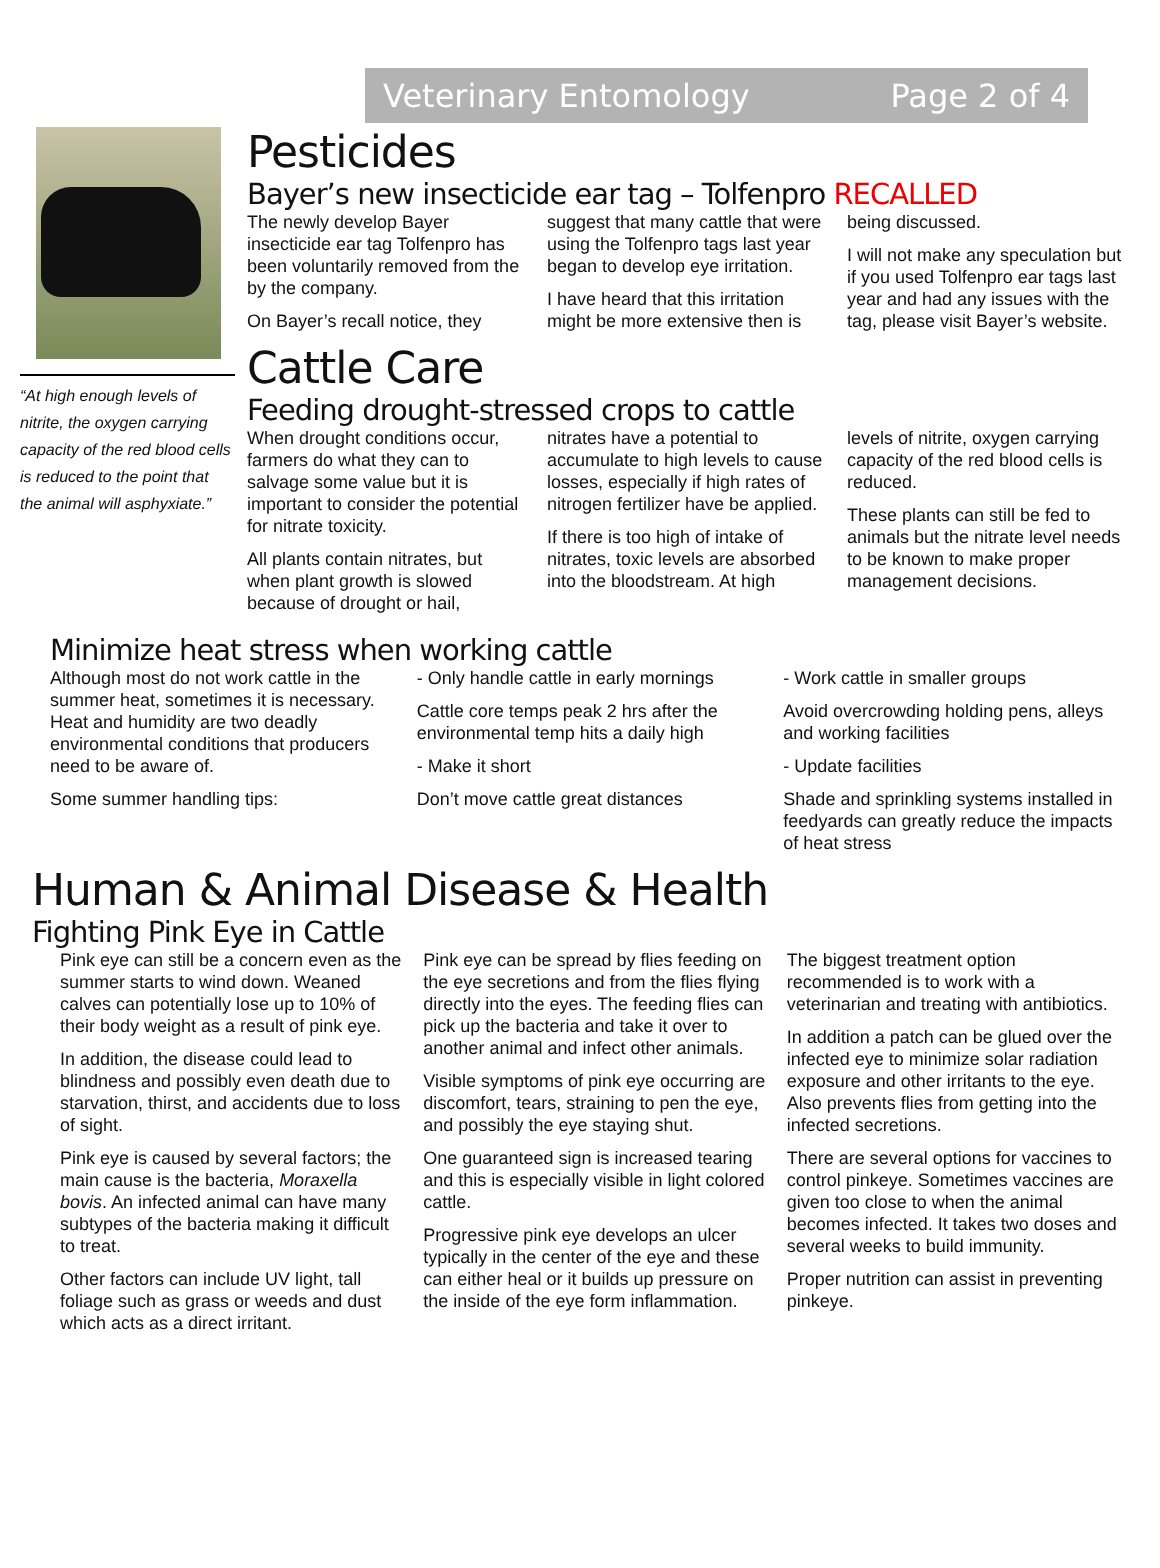Veterinary Entomology Page 2 of 4
“At high enough levels of nitrite, the oxygen carrying capacity of the red blood cells is reduced to the point that the animal will asphyxiate.”
Pesticides
Bayer’s new insecticide ear tag – Tolfenpro RECALLED
The newly develop Bayer insecticide ear tag Tolfenpro has been voluntarily removed from the by the company.
On Bayer’s recall notice, they
suggest that many cattle that were using the Tolfenpro tags last year began to develop eye irritation.
I have heard that this irritation might be more extensive then is
being discussed.
I will not make any speculation but if you used Tolfenpro ear tags last year and had any issues with the tag, please visit Bayer’s website.
Cattle Care
Feeding drought-stressed crops to cattle
When drought conditions occur, farmers do what they can to salvage some value but it is important to consider the potential for nitrate toxicity.
All plants contain nitrates, but when plant growth is slowed because of drought or hail,
nitrates have a potential to accumulate to high levels to cause losses, especially if high rates of nitrogen fertilizer have be applied.
If there is too high of intake of nitrates, toxic levels are absorbed into the bloodstream. At high
levels of nitrite, oxygen carrying capacity of the red blood cells is reduced.
These plants can still be fed to animals but the nitrate level needs to be known to make proper management decisions.
Minimize heat stress when working cattle
Although most do not work cattle in the summer heat, sometimes it is necessary. Heat and humidity are two deadly environmental conditions that producers need to be aware of.
Some summer handling tips:
- Only handle cattle in early mornings
Cattle core temps peak 2 hrs after the environmental temp hits a daily high
- Make it short
Don’t move cattle great distances
- Work cattle in smaller groups
Avoid overcrowding holding pens, alleys and working facilities
- Update facilities
Shade and sprinkling systems installed in feedyards can greatly reduce the impacts of heat stress
Human & Animal Disease & Health
Fighting Pink Eye in Cattle
Pink eye can still be a concern even as the summer starts to wind down. Weaned calves can potentially lose up to 10% of their body weight as a result of pink eye.
In addition, the disease could lead to blindness and possibly even death due to starvation, thirst, and accidents due to loss of sight.
Pink eye is caused by several factors; the main cause is the bacteria, Moraxella bovis. An infected animal can have many subtypes of the bacteria making it difficult to treat.
Other factors can include UV light, tall foliage such as grass or weeds and dust which acts as a direct irritant.
Pink eye can be spread by flies feeding on the eye secretions and from the flies flying directly into the eyes. The feeding flies can pick up the bacteria and take it over to another animal and infect other animals.
Visible symptoms of pink eye occurring are discomfort, tears, straining to pen the eye, and possibly the eye staying shut.
One guaranteed sign is increased tearing and this is especially visible in light colored cattle.
Progressive pink eye develops an ulcer typically in the center of the eye and these can either heal or it builds up pressure on the inside of the eye form inflammation.
The biggest treatment option recommended is to work with a veterinarian and treating with antibiotics.
In addition a patch can be glued over the infected eye to minimize solar radiation exposure and other irritants to the eye. Also prevents flies from getting into the infected secretions.
There are several options for vaccines to control pinkeye. Sometimes vaccines are given too close to when the animal becomes infected. It takes two doses and several weeks to build immunity.
Proper nutrition can assist in preventing pinkeye.